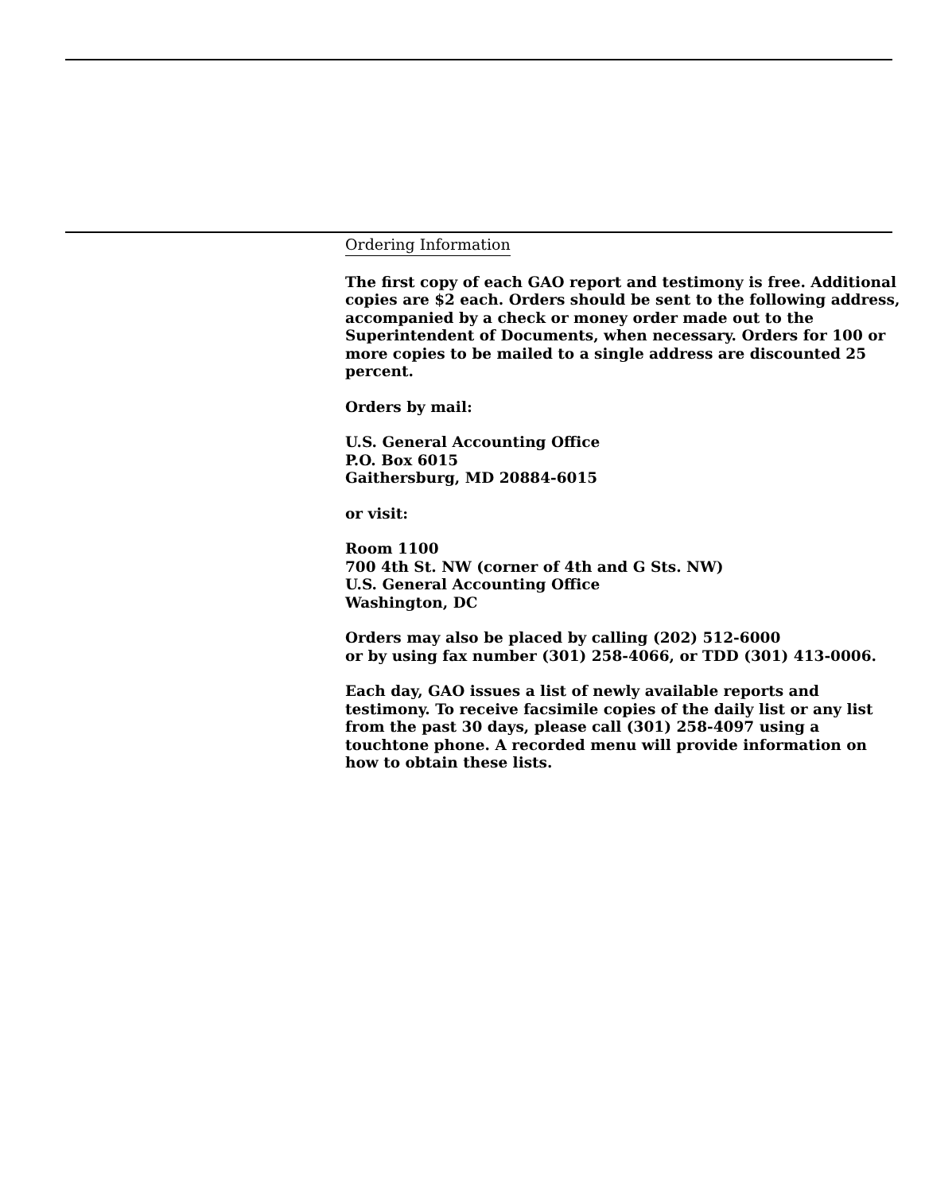Ordering Information
The first copy of each GAO report and testimony is free. Additional copies are $2 each. Orders should be sent to the following address, accompanied by a check or money order made out to the Superintendent of Documents, when necessary. Orders for 100 or more copies to be mailed to a single address are discounted 25 percent.
Orders by mail:
U.S. General Accounting Office
P.O. Box 6015
Gaithersburg, MD 20884-6015
or visit:
Room 1100
700 4th St. NW (corner of 4th and G Sts. NW)
U.S. General Accounting Office
Washington, DC
Orders may also be placed by calling (202) 512-6000
or by using fax number (301) 258-4066, or TDD (301) 413-0006.
Each day, GAO issues a list of newly available reports and testimony. To receive facsimile copies of the daily list or any list from the past 30 days, please call (301) 258-4097 using a touchtone phone. A recorded menu will provide information on how to obtain these lists.